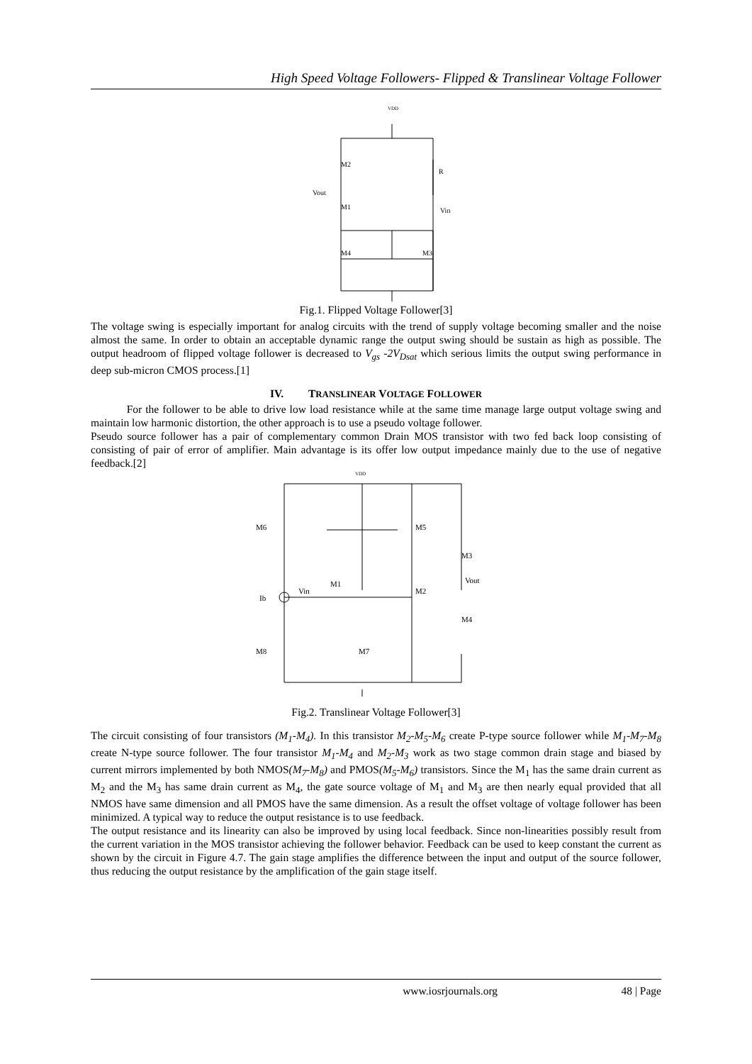High Speed Voltage Followers- Flipped & Translinear Voltage Follower
VDD
R
Vout
Vin
M2
M1
M4
M3
Fig.1. Flipped Voltage Follower[3]
The voltage swing is especially important for analog circuits with the trend of supply voltage becoming smaller and the noise almost the same. In order to obtain an acceptable dynamic range the output swing should be sustain as high as possible. The output headroom of flipped voltage follower is decreased to V<sub>gs</sub> -2V<sub>Dsat</sub> which serious limits the output swing performance in deep sub-micron CMOS process.[1]
IV. TRANSLINEAR VOLTAGE FOLLOWER
For the follower to be able to drive low load resistance while at the same time manage large output voltage swing and maintain low harmonic distortion, the other approach is to use a pseudo voltage follower.
Pseudo source follower has a pair of complementary common Drain MOS transistor with two fed back loop consisting of consisting of pair of error of amplifier. Main advantage is its offer low output impedance mainly due to the use of negative feedback.[2]
VDD
M6
M5
M3
Vout
Vin
M1
M2
Ib
M4
M8
M7
Fig.2. Translinear Voltage Follower[3]
The circuit consisting of four transistors (M<sub>1</sub>-M<sub>4</sub>). In this transistor M<sub>2</sub>-M<sub>5</sub>-M<sub>6</sub> create P-type source follower while M<sub>1</sub>-M<sub>7</sub>-M<sub>8</sub> create N-type source follower. The four transistor M<sub>1</sub>-M<sub>4</sub> and M<sub>2</sub>-M<sub>3</sub> work as two stage common drain stage and biased by current mirrors implemented by both NMOS(M<sub>7</sub>-M<sub>8</sub>) and PMOS(M<sub>5</sub>-M<sub>6</sub>) transistors. Since the M<sub>1</sub> has the same drain current as M<sub>2</sub> and the M<sub>3</sub> has same drain current as M<sub>4</sub>, the gate source voltage of M<sub>1</sub> and M<sub>3</sub> are then nearly equal provided that all NMOS have same dimension and all PMOS have the same dimension. As a result the offset voltage of voltage follower has been minimized. A typical way to reduce the output resistance is to use feedback.
The output resistance and its linearity can also be improved by using local feedback. Since non-linearities possibly result from the current variation in the MOS transistor achieving the follower behavior. Feedback can be used to keep constant the current as shown by the circuit in Figure 4.7. The gain stage amplifies the difference between the input and output of the source follower, thus reducing the output resistance by the amplification of the gain stage itself.
www.iosrjournals.org 48 | Page